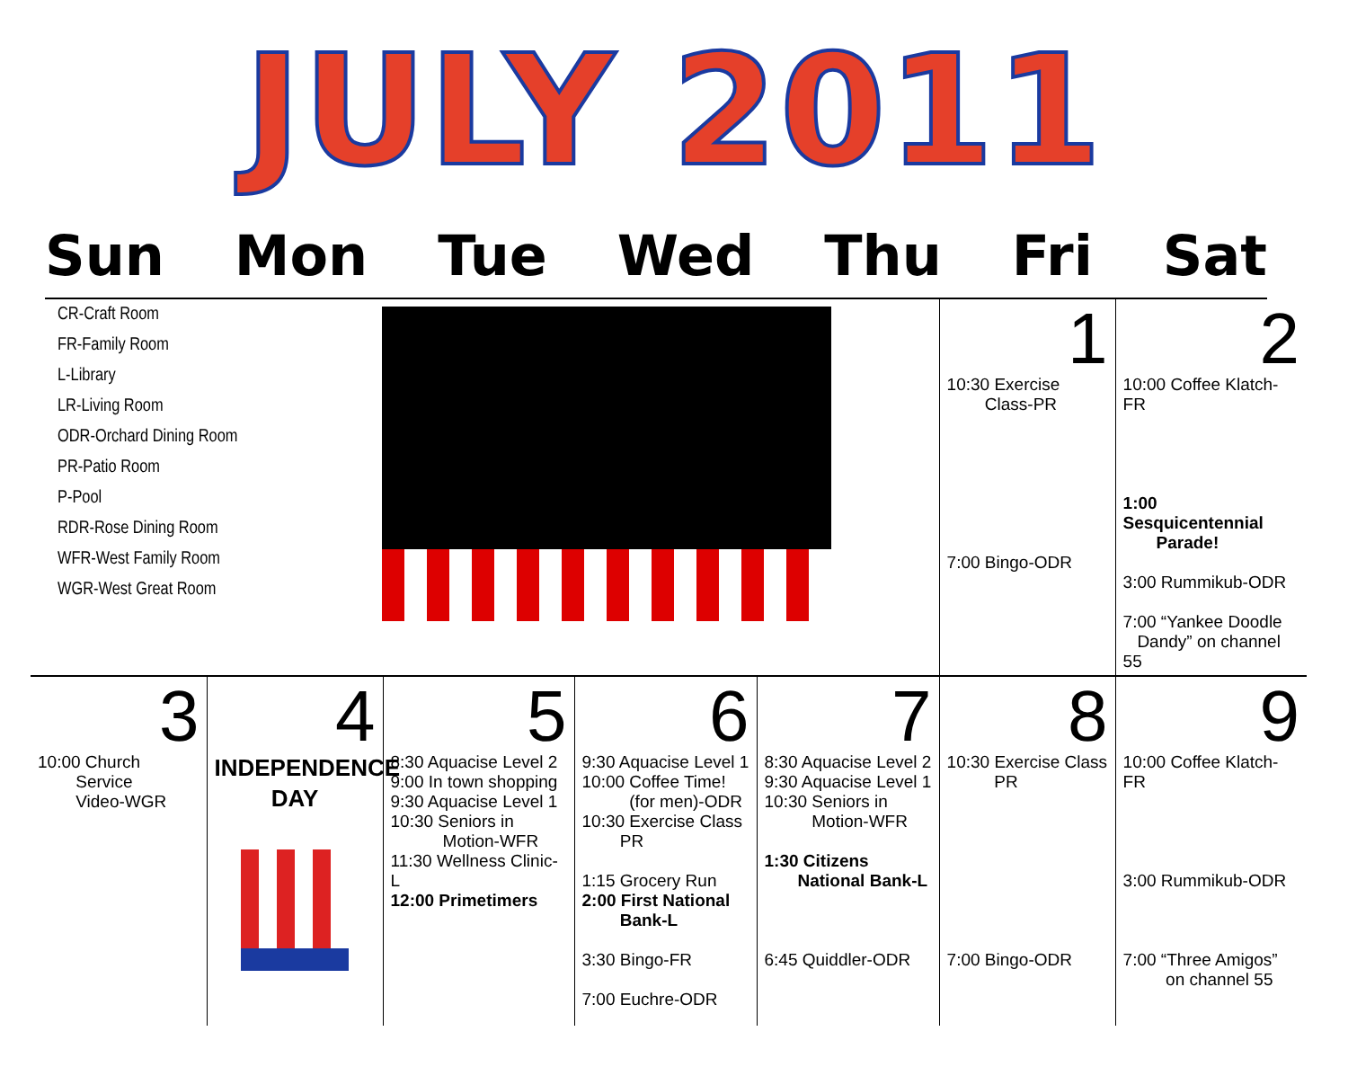JULY 2011
Sun Mon Tue Wed Thu Fri Sat
| CR-Craft Room FR-Family Room L-Library LR-Living Room ODR-Orchard Dining Room PR-Patio Room P-Pool RDR-Rose Dining Room WFR-West Family Room WGR-West Great Room | | | | | 1 10:30 Exercise Class-PR 7:00 Bingo-ODR | 2 10:00 Coffee Klatch-FR 1:00 Sesquicentennial Parade! 3:00 Rummikub-ODR 7:00 “Yankee Doodle Dandy” on channel 55 |
| 3 10:00 Church Service Video-WGR | 4 INDEPENDENCE DAY | 5 8:30 Aquacise Level 2 9:00 In town shopping 9:30 Aquacise Level 1 10:30 Seniors in Motion-WFR 11:30 Wellness Clinic-L 12:00 Primetimers | 6 9:30 Aquacise Level 1 10:00 Coffee Time! (for men)-ODR 10:30 Exercise Class PR 1:15 Grocery Run 2:00 First National Bank-L 3:30 Bingo-FR 7:00 Euchre-ODR | 7 8:30 Aquacise Level 2 9:30 Aquacise Level 1 10:30 Seniors in Motion-WFR 1:30 Citizens National Bank-L 6:45 Quiddler-ODR | 8 10:30 Exercise Class PR 7:00 Bingo-ODR | 9 10:00 Coffee Klatch-FR 3:00 Rummikub-ODR 7:00 “Three Amigos” on channel 55 |